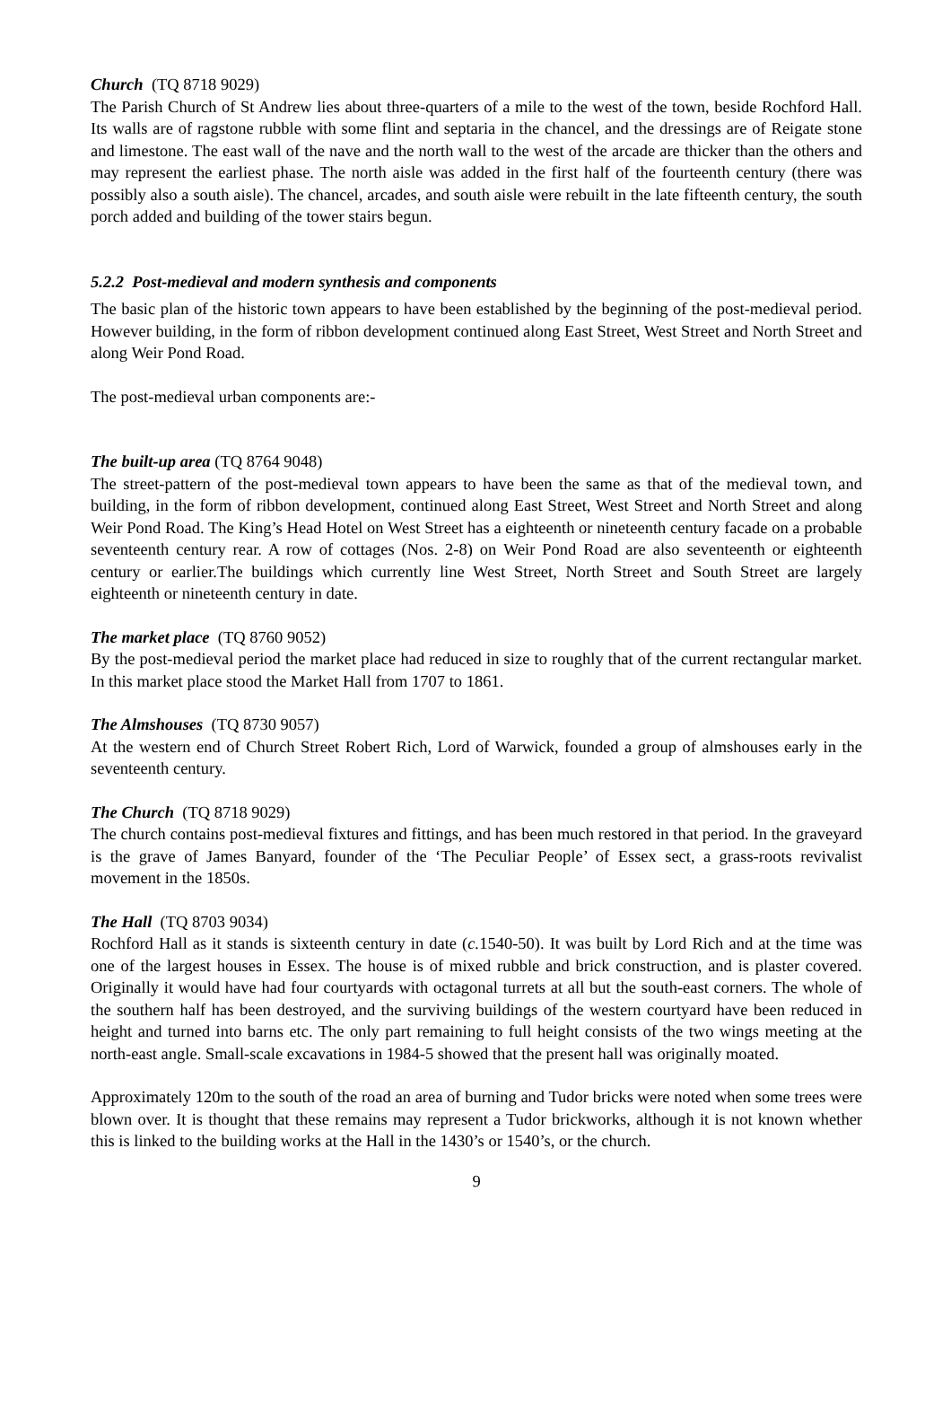Church (TQ 8718 9029)
The Parish Church of St Andrew lies about three-quarters of a mile to the west of the town, beside Rochford Hall. Its walls are of ragstone rubble with some flint and septaria in the chancel, and the dressings are of Reigate stone and limestone. The east wall of the nave and the north wall to the west of the arcade are thicker than the others and may represent the earliest phase. The north aisle was added in the first half of the fourteenth century (there was possibly also a south aisle). The chancel, arcades, and south aisle were rebuilt in the late fifteenth century, the south porch added and building of the tower stairs begun.
5.2.2 Post-medieval and modern synthesis and components
The basic plan of the historic town appears to have been established by the beginning of the post-medieval period. However building, in the form of ribbon development continued along East Street, West Street and North Street and along Weir Pond Road.
The post-medieval urban components are:-
The built-up area (TQ 8764 9048)
The street-pattern of the post-medieval town appears to have been the same as that of the medieval town, and building, in the form of ribbon development, continued along East Street, West Street and North Street and along Weir Pond Road. The King’s Head Hotel on West Street has a eighteenth or nineteenth century facade on a probable seventeenth century rear. A row of cottages (Nos. 2-8) on Weir Pond Road are also seventeenth or eighteenth century or earlier.The buildings which currently line West Street, North Street and South Street are largely eighteenth or nineteenth century in date.
The market place (TQ 8760 9052)
By the post-medieval period the market place had reduced in size to roughly that of the current rectangular market. In this market place stood the Market Hall from 1707 to 1861.
The Almshouses (TQ 8730 9057)
At the western end of Church Street Robert Rich, Lord of Warwick, founded a group of almshouses early in the seventeenth century.
The Church (TQ 8718 9029)
The church contains post-medieval fixtures and fittings, and has been much restored in that period. In the graveyard is the grave of James Banyard, founder of the ‘The Peculiar People’ of Essex sect, a grass-roots revivalist movement in the 1850s.
The Hall (TQ 8703 9034)
Rochford Hall as it stands is sixteenth century in date (c. 1540-50). It was built by Lord Rich and at the time was one of the largest houses in Essex. The house is of mixed rubble and brick construction, and is plaster covered. Originally it would have had four courtyards with octagonal turrets at all but the south-east corners. The whole of the southern half has been destroyed, and the surviving buildings of the western courtyard have been reduced in height and turned into barns etc. The only part remaining to full height consists of the two wings meeting at the north-east angle. Small-scale excavations in 1984-5 showed that the present hall was originally moated.
Approximately 120m to the south of the road an area of burning and Tudor bricks were noted when some trees were blown over. It is thought that these remains may represent a Tudor brickworks, although it is not known whether this is linked to the building works at the Hall in the 1430’s or 1540’s, or the church.
9